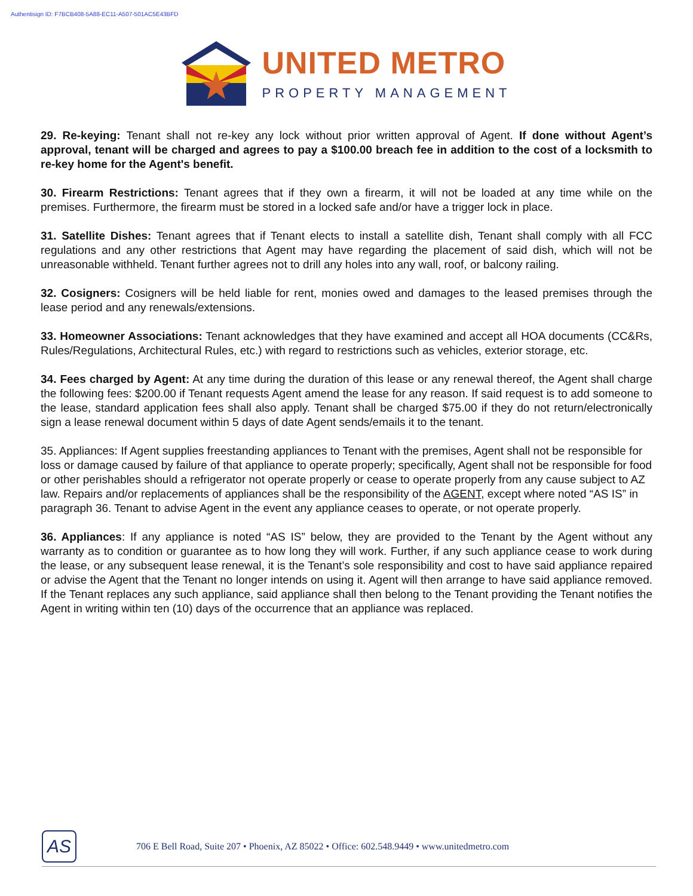Authentisign ID: F7BCB408-5A88-EC11-A507-501AC5E43BFD
UNITED METRO
PROPERTY MANAGEMENT
29. Re-keying: Tenant shall not re-key any lock without prior written approval of Agent. If done without Agent’s approval, tenant will be charged and agrees to pay a $100.00 breach fee in addition to the cost of a locksmith to re-key home for the Agent's benefit.
30. Firearm Restrictions: Tenant agrees that if they own a firearm, it will not be loaded at any time while on the premises. Furthermore, the firearm must be stored in a locked safe and/or have a trigger lock in place.
31. Satellite Dishes: Tenant agrees that if Tenant elects to install a satellite dish, Tenant shall comply with all FCC regulations and any other restrictions that Agent may have regarding the placement of said dish, which will not be unreasonable withheld. Tenant further agrees not to drill any holes into any wall, roof, or balcony railing.
32. Cosigners: Cosigners will be held liable for rent, monies owed and damages to the leased premises through the lease period and any renewals/extensions.
33. Homeowner Associations: Tenant acknowledges that they have examined and accept all HOA documents (CC&Rs, Rules/Regulations, Architectural Rules, etc.) with regard to restrictions such as vehicles, exterior storage, etc.
34. Fees charged by Agent: At any time during the duration of this lease or any renewal thereof, the Agent shall charge the following fees: $200.00 if Tenant requests Agent amend the lease for any reason. If said request is to add someone to the lease, standard application fees shall also apply. Tenant shall be charged $75.00 if they do not return/electronically sign a lease renewal document within 5 days of date Agent sends/emails it to the tenant.
35. Appliances: If Agent supplies freestanding appliances to Tenant with the premises, Agent shall not be responsible for loss or damage caused by failure of that appliance to operate properly; specifically, Agent shall not be responsible for food or other perishables should a refrigerator not operate properly or cease to operate properly from any cause subject to AZ law. Repairs and/or replacements of appliances shall be the responsibility of the AGENT, except where noted “AS IS” in paragraph 36. Tenant to advise Agent in the event any appliance ceases to operate, or not operate properly.
36. Appliances: If any appliance is noted “AS IS” below, they are provided to the Tenant by the Agent without any warranty as to condition or guarantee as to how long they will work. Further, if any such appliance cease to work during the lease, or any subsequent lease renewal, it is the Tenant’s sole responsibility and cost to have said appliance repaired or advise the Agent that the Tenant no longer intends on using it. Agent will then arrange to have said appliance removed. If the Tenant replaces any such appliance, said appliance shall then belong to the Tenant providing the Tenant notifies the Agent in writing within ten (10) days of the occurrence that an appliance was replaced.
AS
706 E Bell Road, Suite 207 • Phoenix, AZ 85022 • Office: 602.548.9449 • www.unitedmetro.com